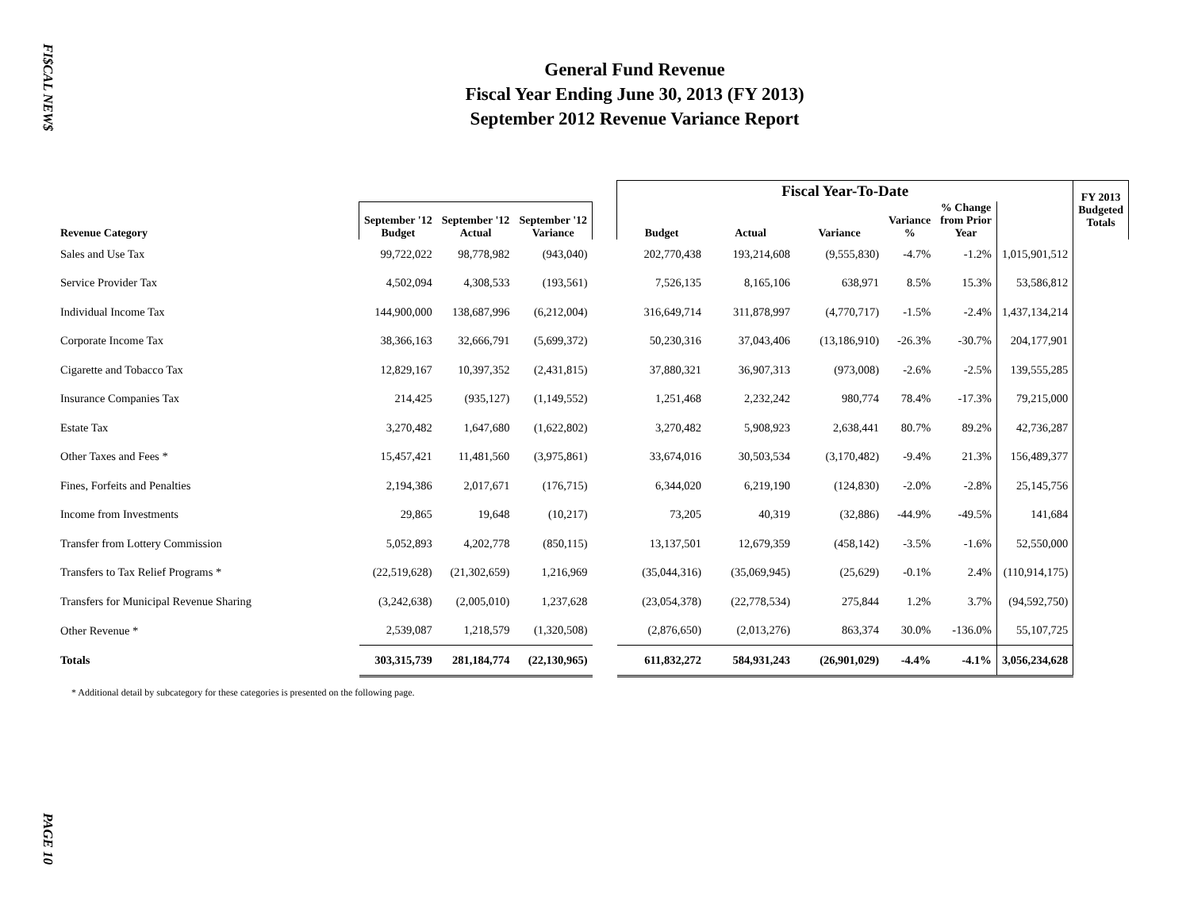FI$CAL NEW$
PAGE 10
General Fund Revenue
Fiscal Year Ending June 30, 2013 (FY 2013)
September 2012 Revenue Variance Report
| | | | | | Fiscal Year-To-Date | | | | | | FY 2013 Budgeted Totals |
| --- | --- | --- | --- | --- | --- | --- | --- | --- | --- | --- | --- |
| Revenue Category | September '12 Budget | September '12 Actual | September '12 Variance | | Budget | Actual | Variance | Variance % | % Change from Prior Year | | |
| Sales and Use Tax | 99,722,022 | 98,778,982 | (943,040) | | 202,770,438 | 193,214,608 | (9,555,830) | -4.7% | -1.2% | 1,015,901,512 | |
| Service Provider Tax | 4,502,094 | 4,308,533 | (193,561) | | 7,526,135 | 8,165,106 | 638,971 | 8.5% | 15.3% | 53,586,812 | |
| Individual Income Tax | 144,900,000 | 138,687,996 | (6,212,004) | | 316,649,714 | 311,878,997 | (4,770,717) | -1.5% | -2.4% | 1,437,134,214 | |
| Corporate Income Tax | 38,366,163 | 32,666,791 | (5,699,372) | | 50,230,316 | 37,043,406 | (13,186,910) | -26.3% | -30.7% | 204,177,901 | |
| Cigarette and Tobacco Tax | 12,829,167 | 10,397,352 | (2,431,815) | | 37,880,321 | 36,907,313 | (973,008) | -2.6% | -2.5% | 139,555,285 | |
| Insurance Companies Tax | 214,425 | (935,127) | (1,149,552) | | 1,251,468 | 2,232,242 | 980,774 | 78.4% | -17.3% | 79,215,000 | |
| Estate Tax | 3,270,482 | 1,647,680 | (1,622,802) | | 3,270,482 | 5,908,923 | 2,638,441 | 80.7% | 89.2% | 42,736,287 | |
| Other Taxes and Fees * | 15,457,421 | 11,481,560 | (3,975,861) | | 33,674,016 | 30,503,534 | (3,170,482) | -9.4% | 21.3% | 156,489,377 | |
| Fines, Forfeits and Penalties | 2,194,386 | 2,017,671 | (176,715) | | 6,344,020 | 6,219,190 | (124,830) | -2.0% | -2.8% | 25,145,756 | |
| Income from Investments | 29,865 | 19,648 | (10,217) | | 73,205 | 40,319 | (32,886) | -44.9% | -49.5% | 141,684 | |
| Transfer from Lottery Commission | 5,052,893 | 4,202,778 | (850,115) | | 13,137,501 | 12,679,359 | (458,142) | -3.5% | -1.6% | 52,550,000 | |
| Transfers to Tax Relief Programs * | (22,519,628) | (21,302,659) | 1,216,969 | | (35,044,316) | (35,069,945) | (25,629) | -0.1% | 2.4% | (110,914,175) | |
| Transfers for Municipal Revenue Sharing | (3,242,638) | (2,005,010) | 1,237,628 | | (23,054,378) | (22,778,534) | 275,844 | 1.2% | 3.7% | (94,592,750) | |
| Other Revenue * | 2,539,087 | 1,218,579 | (1,320,508) | | (2,876,650) | (2,013,276) | 863,374 | 30.0% | -136.0% | 55,107,725 | |
| Totals | 303,315,739 | 281,184,774 | (22,130,965) | | 611,832,272 | 584,931,243 | (26,901,029) | -4.4% | -4.1% | 3,056,234,628 | |
* Additional detail by subcategory for these categories is presented on the following page.